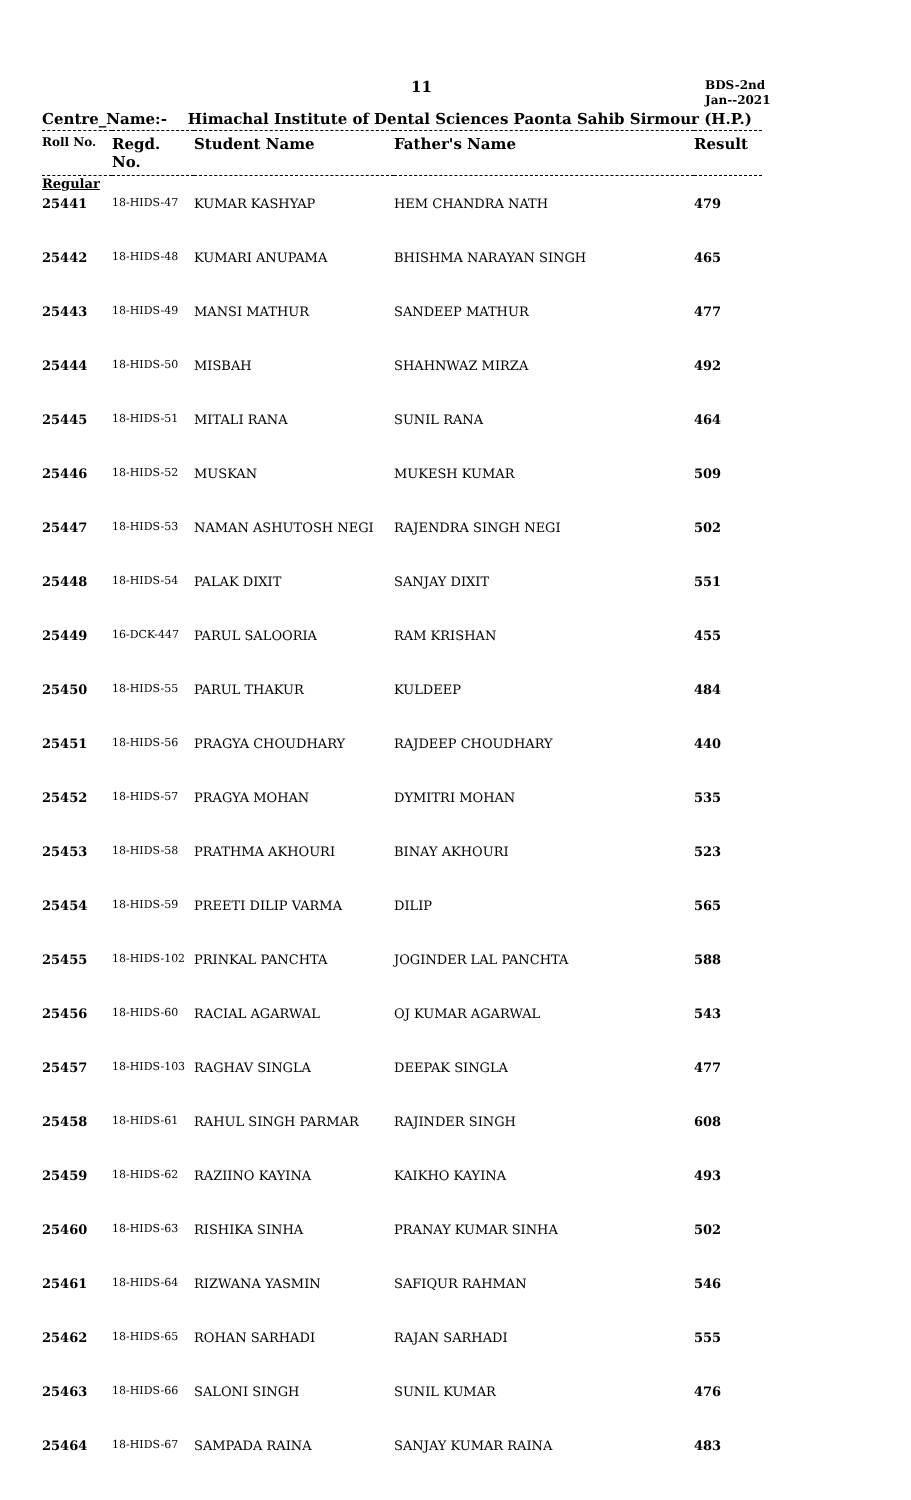11
BDS-2nd
Jan--2021
Centre_Name:- Himachal Institute of Dental Sciences Paonta Sahib Sirmour (H.P.)
| Roll No. | Regd. No. | Student Name | Father's Name | Result |
| --- | --- | --- | --- | --- |
| Regular | | | | |
| 25441 | 18-HIDS-47 | KUMAR KASHYAP | HEM CHANDRA NATH | 479 |
| 25442 | 18-HIDS-48 | KUMARI ANUPAMA | BHISHMA NARAYAN SINGH | 465 |
| 25443 | 18-HIDS-49 | MANSI MATHUR | SANDEEP MATHUR | 477 |
| 25444 | 18-HIDS-50 | MISBAH | SHAHNWAZ MIRZA | 492 |
| 25445 | 18-HIDS-51 | MITALI RANA | SUNIL RANA | 464 |
| 25446 | 18-HIDS-52 | MUSKAN | MUKESH KUMAR | 509 |
| 25447 | 18-HIDS-53 | NAMAN ASHUTOSH NEGI | RAJENDRA SINGH NEGI | 502 |
| 25448 | 18-HIDS-54 | PALAK DIXIT | SANJAY DIXIT | 551 |
| 25449 | 16-DCK-447 | PARUL SALOORIA | RAM KRISHAN | 455 |
| 25450 | 18-HIDS-55 | PARUL THAKUR | KULDEEP | 484 |
| 25451 | 18-HIDS-56 | PRAGYA CHOUDHARY | RAJDEEP CHOUDHARY | 440 |
| 25452 | 18-HIDS-57 | PRAGYA MOHAN | DYMITRI MOHAN | 535 |
| 25453 | 18-HIDS-58 | PRATHMA AKHOURI | BINAY AKHOURI | 523 |
| 25454 | 18-HIDS-59 | PREETI DILIP VARMA | DILIP | 565 |
| 25455 | 18-HIDS-102 | PRINKAL PANCHTA | JOGINDER LAL PANCHTA | 588 |
| 25456 | 18-HIDS-60 | RACIAL AGARWAL | OJ KUMAR AGARWAL | 543 |
| 25457 | 18-HIDS-103 | RAGHAV SINGLA | DEEPAK SINGLA | 477 |
| 25458 | 18-HIDS-61 | RAHUL SINGH PARMAR | RAJINDER SINGH | 608 |
| 25459 | 18-HIDS-62 | RAZIINO KAYINA | KAIKHO KAYINA | 493 |
| 25460 | 18-HIDS-63 | RISHIKA SINHA | PRANAY KUMAR SINHA | 502 |
| 25461 | 18-HIDS-64 | RIZWANA YASMIN | SAFIQUR RAHMAN | 546 |
| 25462 | 18-HIDS-65 | ROHAN SARHADI | RAJAN SARHADI | 555 |
| 25463 | 18-HIDS-66 | SALONI SINGH | SUNIL KUMAR | 476 |
| 25464 | 18-HIDS-67 | SAMPADA RAINA | SANJAY KUMAR RAINA | 483 |